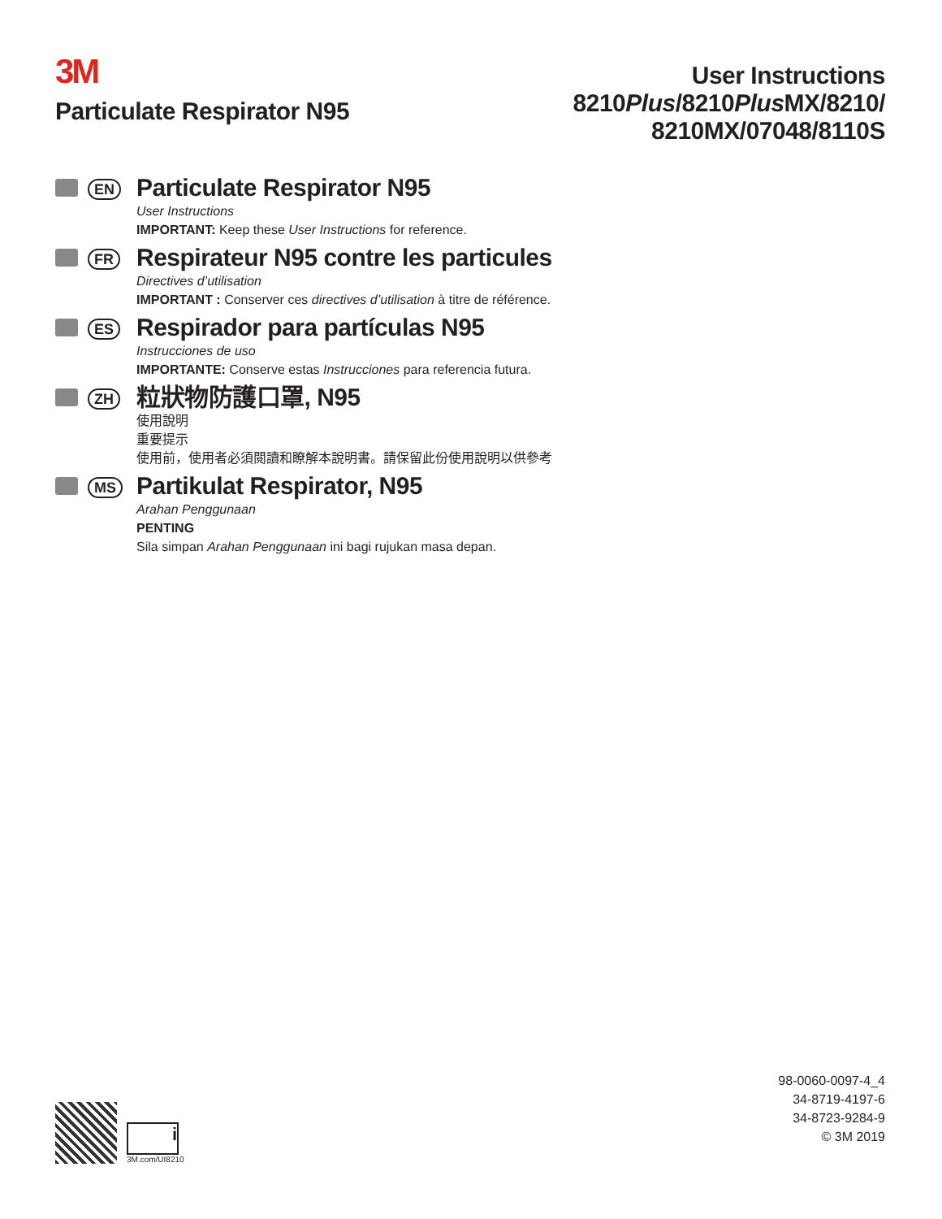3M
Particulate Respirator N95
User Instructions
8210Plus/8210Plus MX/8210/
8210MX/07048/8110S
EN
Particulate Respirator N95
User Instructions
IMPORTANT: Keep these User Instructions for reference.
FR
Respirateur N95 contre les particules
Directives d’utilisation
IMPORTANT : Conserver ces directives d’utilisation à titre de référence.
ES
Respirador para partículas N95
Instrucciones de uso
IMPORTANTE: Conserve estas Instrucciones para referencia futura.
ZH
粒狀物防護口罩, N95
使用說明
重要提示
使用前，使用者必須閱讀和瞭解本說明書。請保留此份使用說明以供參考
MS
Partikulat Respirator, N95
Arahan Penggunaan
PENTING
Sila simpan Arahan Penggunaan ini bagi rujukan masa depan.
98-0060-0097-4_4
34-8719-4197-6
34-8723-9284-9
© 3M 2019
i
3M.com/UI8210